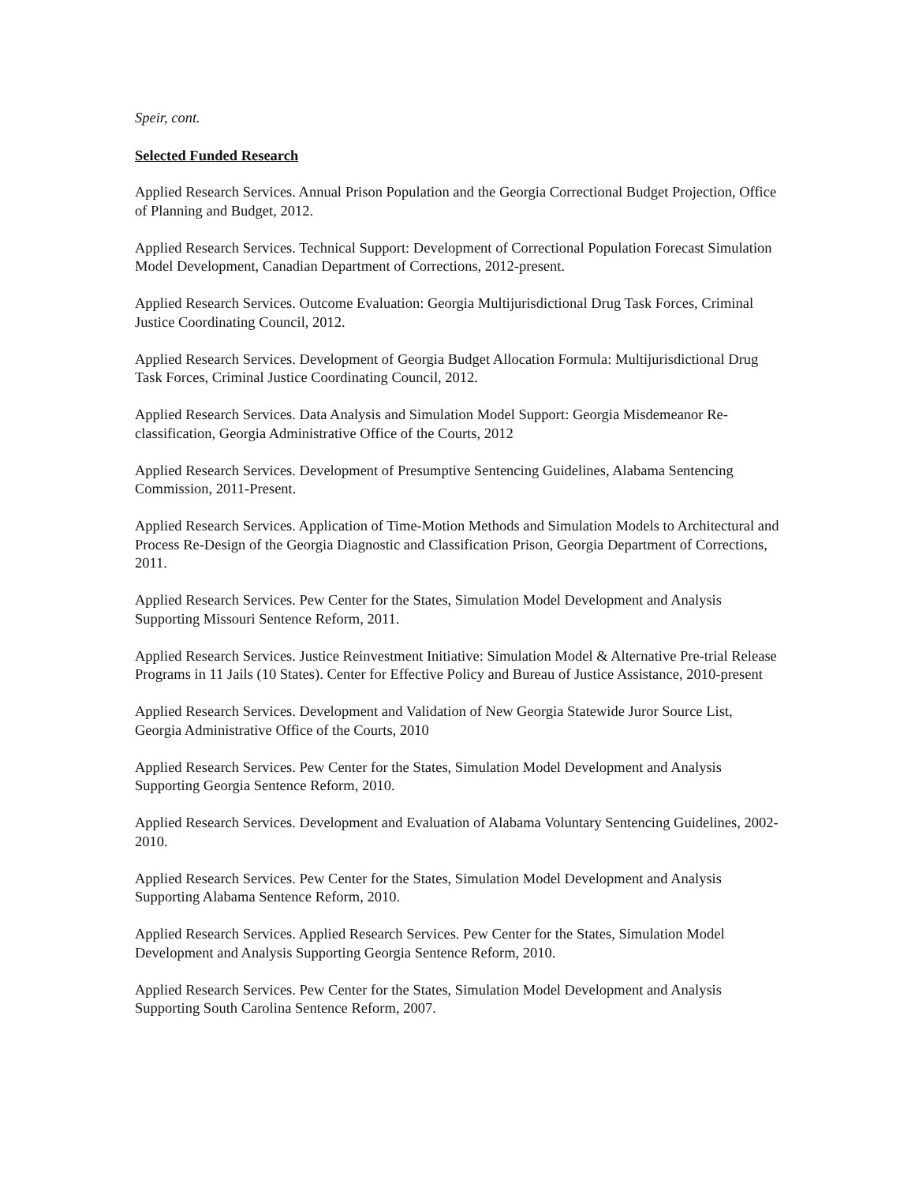Speir, cont.
Selected Funded Research
Applied Research Services. Annual Prison Population and the Georgia Correctional Budget Projection, Office of Planning and Budget, 2012.
Applied Research Services. Technical Support: Development of Correctional Population Forecast Simulation Model Development, Canadian Department of Corrections, 2012-present.
Applied Research Services. Outcome Evaluation: Georgia Multijurisdictional Drug Task Forces, Criminal Justice Coordinating Council, 2012.
Applied Research Services. Development of Georgia Budget Allocation Formula: Multijurisdictional Drug Task Forces, Criminal Justice Coordinating Council, 2012.
Applied Research Services. Data Analysis and Simulation Model Support: Georgia Misdemeanor Re-classification, Georgia Administrative Office of the Courts, 2012
Applied Research Services. Development of Presumptive Sentencing Guidelines, Alabama Sentencing Commission, 2011-Present.
Applied Research Services. Application of Time-Motion Methods and Simulation Models to Architectural and Process Re-Design of the Georgia Diagnostic and Classification Prison, Georgia Department of Corrections, 2011.
Applied Research Services. Pew Center for the States, Simulation Model Development and Analysis Supporting Missouri Sentence Reform, 2011.
Applied Research Services. Justice Reinvestment Initiative: Simulation Model & Alternative Pre-trial Release Programs in 11 Jails (10 States). Center for Effective Policy and Bureau of Justice Assistance, 2010-present
Applied Research Services. Development and Validation of New Georgia Statewide Juror Source List, Georgia Administrative Office of the Courts, 2010
Applied Research Services. Pew Center for the States, Simulation Model Development and Analysis Supporting Georgia Sentence Reform, 2010.
Applied Research Services. Development and Evaluation of Alabama Voluntary Sentencing Guidelines, 2002-2010.
Applied Research Services. Pew Center for the States, Simulation Model Development and Analysis Supporting Alabama Sentence Reform, 2010.
Applied Research Services. Applied Research Services. Pew Center for the States, Simulation Model Development and Analysis Supporting Georgia Sentence Reform, 2010.
Applied Research Services. Pew Center for the States, Simulation Model Development and Analysis Supporting South Carolina Sentence Reform, 2007.